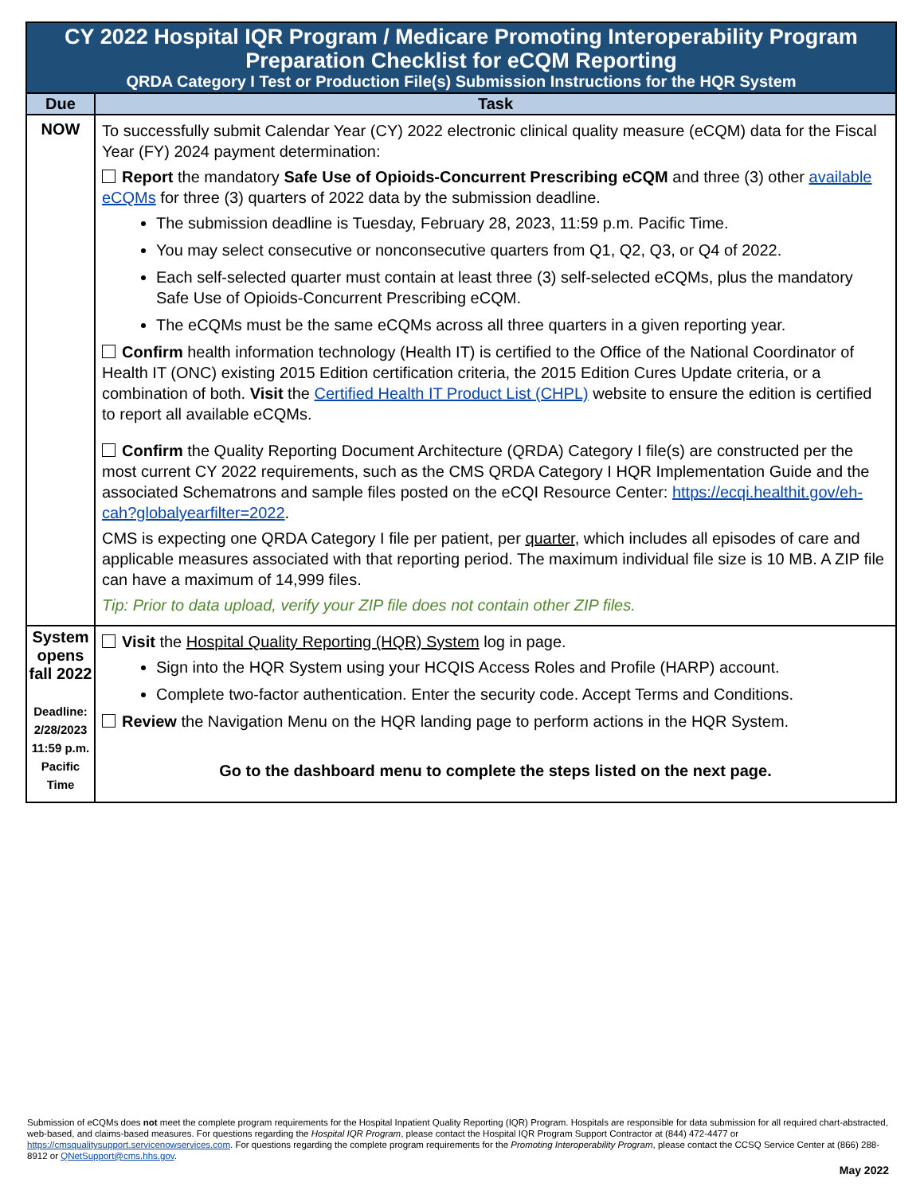| CY 2022 Hospital IQR Program / Medicare Promoting Interoperability Program Preparation Checklist for eCQM Reporting QRDA Category I Test or Production File(s) Submission Instructions for the HQR System | |
| Due | Task |
| NOW | To successfully submit Calendar Year (CY) 2022 electronic clinical quality measure (eCQM) data for the Fiscal Year (FY) 2024 payment determination: Report the mandatory Safe Use of Opioids-Concurrent Prescribing eCQM and three (3) other available eCQMs for three (3) quarters of 2022 data by the submission deadline. The submission deadline is Tuesday, February 28, 2023, 11:59 p.m. Pacific Time. You may select consecutive or nonconsecutive quarters from Q1, Q2, Q3, or Q4 of 2022. Each self-selected quarter must contain at least three (3) self-selected eCQMs, plus the mandatory Safe Use of Opioids-Concurrent Prescribing eCQM. The eCQMs must be the same eCQMs across all three quarters in a given reporting year. Confirm health information technology (Health IT) is certified to the Office of the National Coordinator of Health IT (ONC) existing 2015 Edition certification criteria, the 2015 Edition Cures Update criteria, or a combination of both. Visit the Certified Health IT Product List (CHPL) website to ensure the edition is certified to report all available eCQMs. Confirm the Quality Reporting Document Architecture (QRDA) Category I file(s) are constructed per the most current CY 2022 requirements, such as the CMS QRDA Category I HQR Implementation Guide and the associated Schematrons and sample files posted on the eCQI Resource Center: https://ecqi.healthit.gov/eh-cah?globalyearfilter=2022 . CMS is expecting one QRDA Category I file per patient, per quarter , which includes all episodes of care and applicable measures associated with that reporting period. The maximum individual file size is 10 MB. A ZIP file can have a maximum of 14,999 files. Tip: Prior to data upload, verify your ZIP file does not contain other ZIP files. |
| System opens fall 2022 Deadline: 2/28/2023 11:59 p.m. Pacific Time | Visit the Hospital Quality Reporting (HQR) System log in page. Sign into the HQR System using your HCQIS Access Roles and Profile (HARP) account. Complete two-factor authentication. Enter the security code. Accept Terms and Conditions. Review the Navigation Menu on the HQR landing page to perform actions in the HQR System. Go to the dashboard menu to complete the steps listed on the next page. |
Submission of eCQMs does not meet the complete program requirements for the Hospital Inpatient Quality Reporting (IQR) Program. Hospitals are responsible for data submission for all required chart-abstracted, web-based, and claims-based measures. For questions regarding the Hospital IQR Program, please contact the Hospital IQR Program Support Contractor at (844) 472-4477 or https://cmsqualitysupport.servicenowservices.com. For questions regarding the complete program requirements for the Promoting Interoperability Program, please contact the CCSQ Service Center at (866) 288-8912 or QNetSupport@cms.hhs.gov.
May 2022